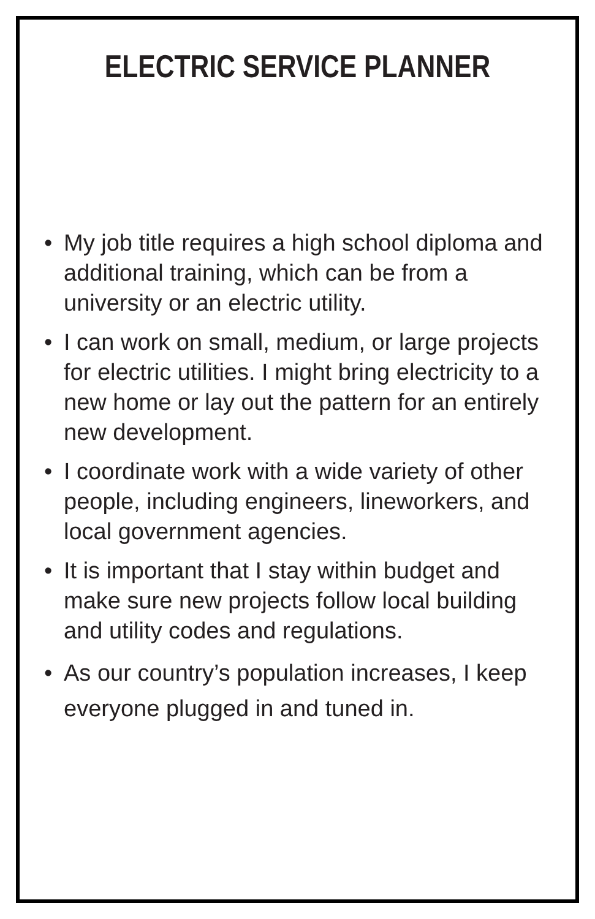ELECTRIC SERVICE PLANNER
• My job title requires a high school diploma and additional training, which can be from a university or an electric utility.
• I can work on small, medium, or large projects for electric utilities. I might bring electricity to a new home or lay out the pattern for an entirely new development.
• I coordinate work with a wide variety of other people, including engineers, lineworkers, and local government agencies.
• It is important that I stay within budget and make sure new projects follow local building and utility codes and regulations.
• As our country’s population increases, I keep everyone plugged in and tuned in.